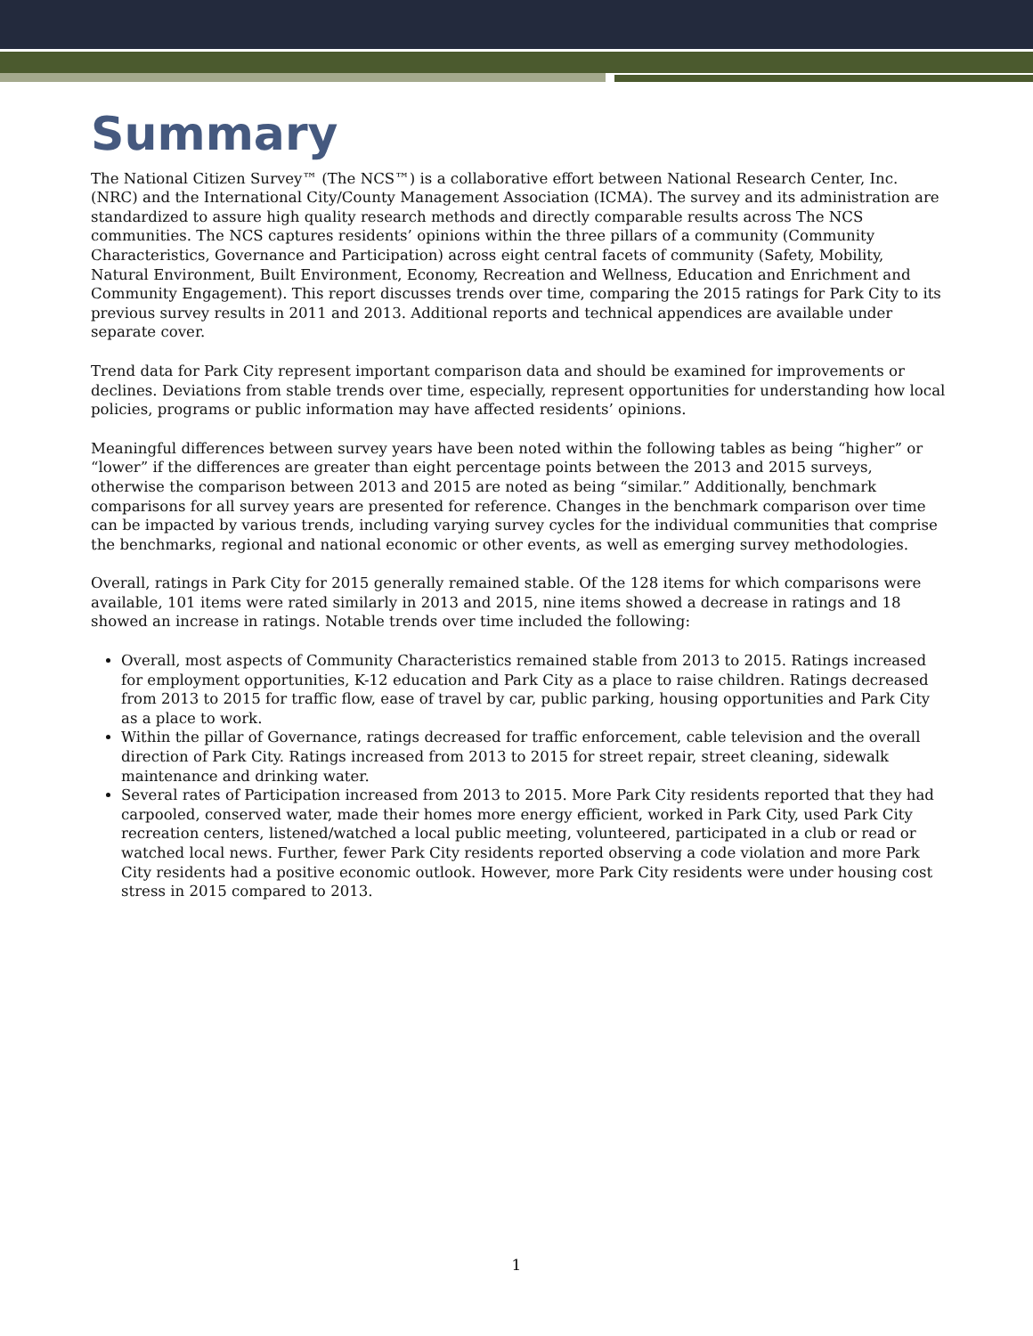Summary
The National Citizen Survey™ (The NCS™) is a collaborative effort between National Research Center, Inc. (NRC) and the International City/County Management Association (ICMA). The survey and its administration are standardized to assure high quality research methods and directly comparable results across The NCS communities. The NCS captures residents’ opinions within the three pillars of a community (Community Characteristics, Governance and Participation) across eight central facets of community (Safety, Mobility, Natural Environment, Built Environment, Economy, Recreation and Wellness, Education and Enrichment and Community Engagement). This report discusses trends over time, comparing the 2015 ratings for Park City to its previous survey results in 2011 and 2013. Additional reports and technical appendices are available under separate cover.
Trend data for Park City represent important comparison data and should be examined for improvements or declines. Deviations from stable trends over time, especially, represent opportunities for understanding how local policies, programs or public information may have affected residents’ opinions.
Meaningful differences between survey years have been noted within the following tables as being “higher” or “lower” if the differences are greater than eight percentage points between the 2013 and 2015 surveys, otherwise the comparison between 2013 and 2015 are noted as being “similar.” Additionally, benchmark comparisons for all survey years are presented for reference. Changes in the benchmark comparison over time can be impacted by various trends, including varying survey cycles for the individual communities that comprise the benchmarks, regional and national economic or other events, as well as emerging survey methodologies.
Overall, ratings in Park City for 2015 generally remained stable. Of the 128 items for which comparisons were available, 101 items were rated similarly in 2013 and 2015, nine items showed a decrease in ratings and 18 showed an increase in ratings. Notable trends over time included the following:
Overall, most aspects of Community Characteristics remained stable from 2013 to 2015. Ratings increased for employment opportunities, K-12 education and Park City as a place to raise children. Ratings decreased from 2013 to 2015 for traffic flow, ease of travel by car, public parking, housing opportunities and Park City as a place to work.
Within the pillar of Governance, ratings decreased for traffic enforcement, cable television and the overall direction of Park City. Ratings increased from 2013 to 2015 for street repair, street cleaning, sidewalk maintenance and drinking water.
Several rates of Participation increased from 2013 to 2015. More Park City residents reported that they had carpooled, conserved water, made their homes more energy efficient, worked in Park City, used Park City recreation centers, listened/watched a local public meeting, volunteered, participated in a club or read or watched local news. Further, fewer Park City residents reported observing a code violation and more Park City residents had a positive economic outlook. However, more Park City residents were under housing cost stress in 2015 compared to 2013.
1